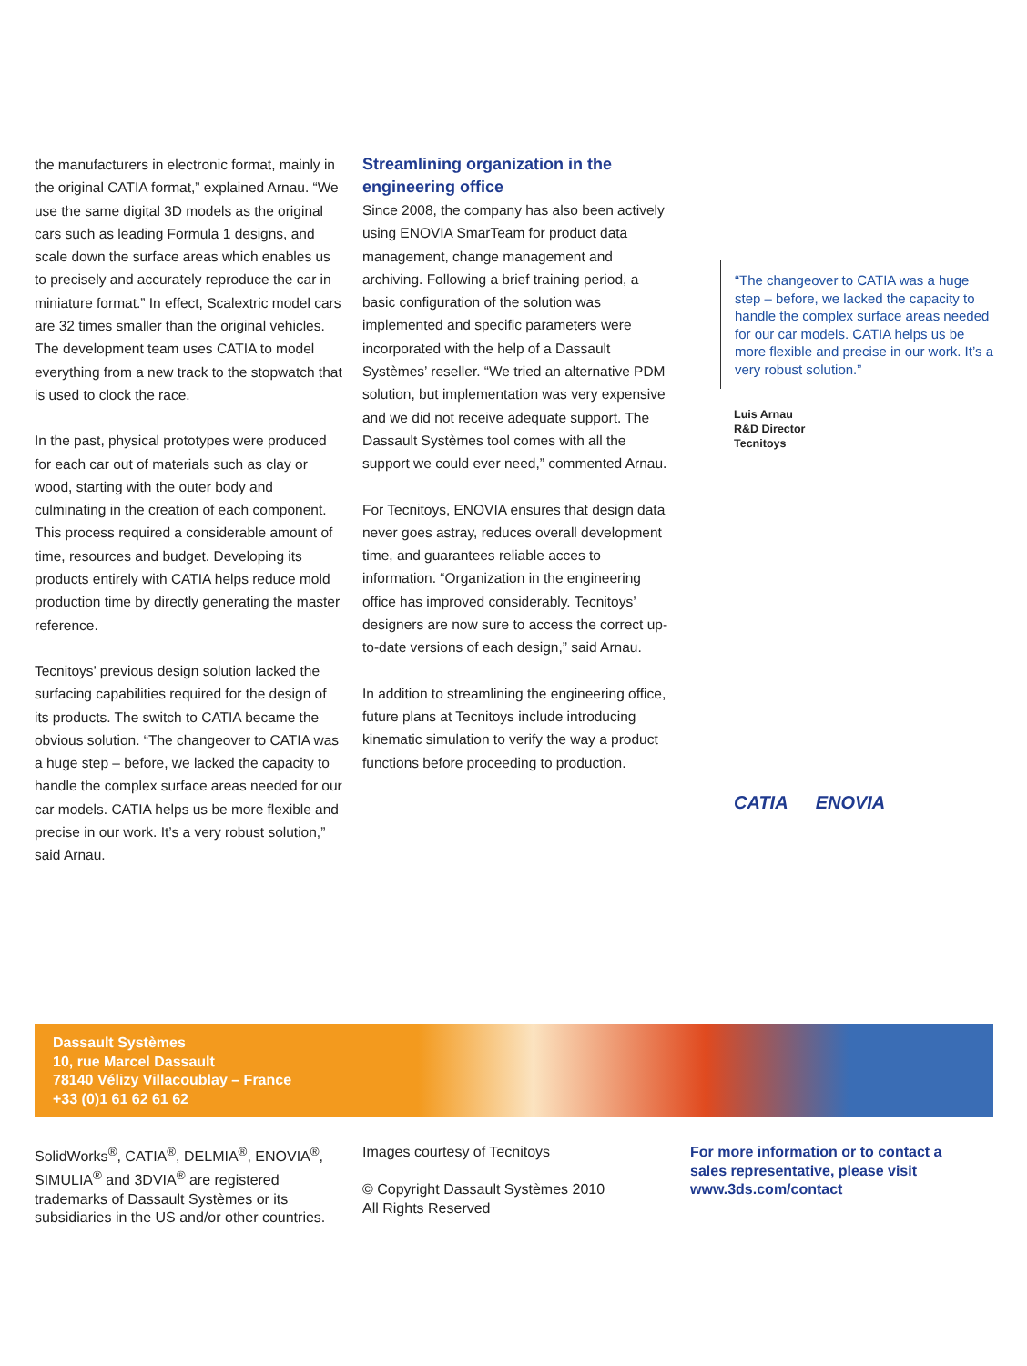the manufacturers in electronic format, mainly in the original CATIA format,” explained Arnau. “We use the same digital 3D models as the original cars such as leading Formula 1 designs, and scale down the surface areas which enables us to precisely and accurately reproduce the car in miniature format.” In effect, Scalextric model cars are 32 times smaller than the original vehicles. The development team uses CATIA to model everything from a new track to the stopwatch that is used to clock the race.
In the past, physical prototypes were produced for each car out of materials such as clay or wood, starting with the outer body and culminating in the creation of each component. This process required a considerable amount of time, resources and budget. Developing its products entirely with CATIA helps reduce mold production time by directly generating the master reference.
Tecnitoys’ previous design solution lacked the surfacing capabilities required for the design of its products. The switch to CATIA became the obvious solution. “The changeover to CATIA was a huge step – before, we lacked the capacity to handle the complex surface areas needed for our car models. CATIA helps us be more flexible and precise in our work. It’s a very robust solution,” said Arnau.
Streamlining organization in the engineering office
Since 2008, the company has also been actively using ENOVIA SmarTeam for product data management, change management and archiving. Following a brief training period, a basic configuration of the solution was implemented and specific parameters were incorporated with the help of a Dassault Systèmes’ reseller. “We tried an alternative PDM solution, but implementation was very expensive and we did not receive adequate support. The Dassault Systèmes tool comes with all the support we could ever need,” commented Arnau.
For Tecnitoys, ENOVIA ensures that design data never goes astray, reduces overall development time, and guarantees reliable acces to information. “Organization in the engineering office has improved considerably. Tecnitoys’ designers are now sure to access the correct up-to-date versions of each design,” said Arnau.
In addition to streamlining the engineering office, future plans at Tecnitoys include introducing kinematic simulation to verify the way a product functions before proceeding to production.
“The changeover to CATIA was a huge step – before, we lacked the capacity to handle the complex surface areas needed for our car models. CATIA helps us be more flexible and precise in our work. It’s a very robust solution.”
Luis Arnau
R&D Director
Tecnitoys
CATIA ENOVIA
Dassault Systèmes
10, rue Marcel Dassault
78140 Vélizy Villacoublay – France
+33 (0)1 61 62 61 62
SolidWorks<sup>®</sup>, CATIA<sup>®</sup>, DELMIA<sup>®</sup>, ENOVIA<sup>®</sup>, SIMULIA<sup>®</sup> and 3DVIA<sup>®</sup> are registered trademarks of Dassault Systèmes or its subsidiaries in the US and/or other countries.
Images courtesy of Tecnitoys
© Copyright Dassault Systèmes 2010
All Rights Reserved
For more information or to contact a sales representative, please visit www.3ds.com/contact